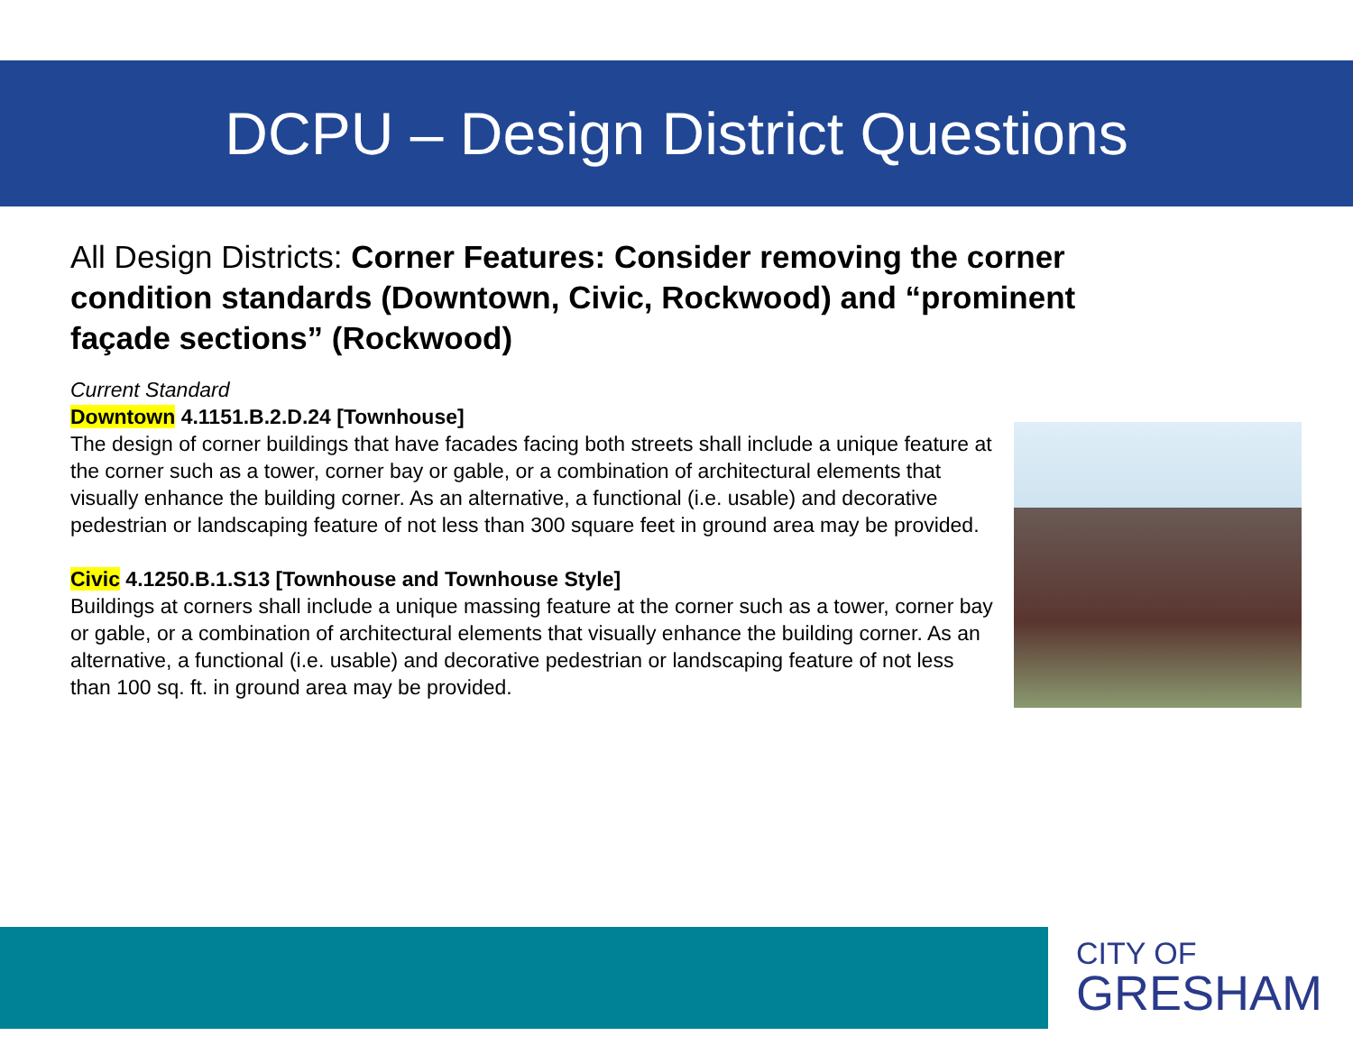DCPU – Design District Questions
All Design Districts: Corner Features: Consider removing the corner condition standards (Downtown, Civic, Rockwood) and “prominent façade sections” (Rockwood)
Current Standard
Downtown 4.1151.B.2.D.24 [Townhouse]
The design of corner buildings that have facades facing both streets shall include a unique feature at the corner such as a tower, corner bay or gable, or a combination of architectural elements that visually enhance the building corner. As an alternative, a functional (i.e. usable) and decorative pedestrian or landscaping feature of not less than 300 square feet in ground area may be provided.
Civic 4.1250.B.1.S13 [Townhouse and Townhouse Style]
Buildings at corners shall include a unique massing feature at the corner such as a tower, corner bay or gable, or a combination of architectural elements that visually enhance the building corner. As an alternative, a functional (i.e. usable) and decorative pedestrian or landscaping feature of not less than 100 sq. ft. in ground area may be provided.
CITY OF
GRESHAM